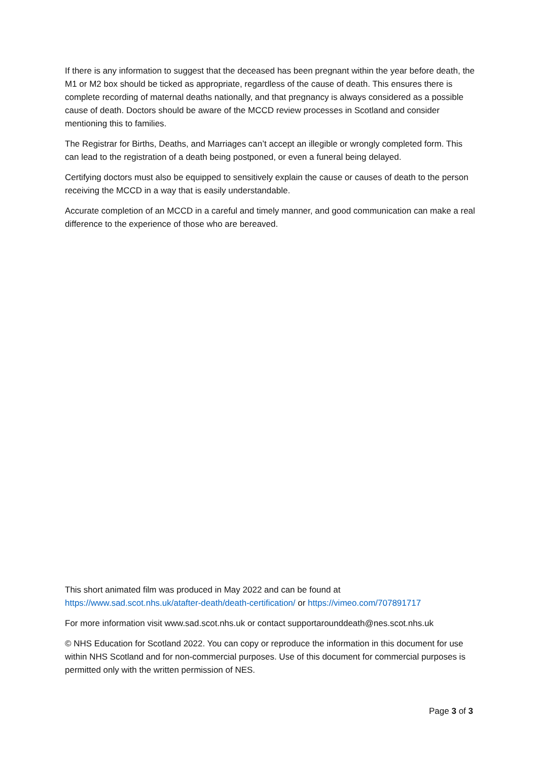If there is any information to suggest that the deceased has been pregnant within the year before death, the M1 or M2 box should be ticked as appropriate, regardless of the cause of death. This ensures there is complete recording of maternal deaths nationally, and that pregnancy is always considered as a possible cause of death. Doctors should be aware of the MCCD review processes in Scotland and consider mentioning this to families.
The Registrar for Births, Deaths, and Marriages can’t accept an illegible or wrongly completed form. This can lead to the registration of a death being postponed, or even a funeral being delayed.
Certifying doctors must also be equipped to sensitively explain the cause or causes of death to the person receiving the MCCD in a way that is easily understandable.
Accurate completion of an MCCD in a careful and timely manner, and good communication can make a real difference to the experience of those who are bereaved.
This short animated film was produced in May 2022 and can be found at https://www.sad.scot.nhs.uk/atafter-death/death-certification/ or https://vimeo.com/707891717
For more information visit www.sad.scot.nhs.uk or contact supportarounddeath@nes.scot.nhs.uk
© NHS Education for Scotland 2022. You can copy or reproduce the information in this document for use within NHS Scotland and for non-commercial purposes. Use of this document for commercial purposes is permitted only with the written permission of NES.
Page 3 of 3